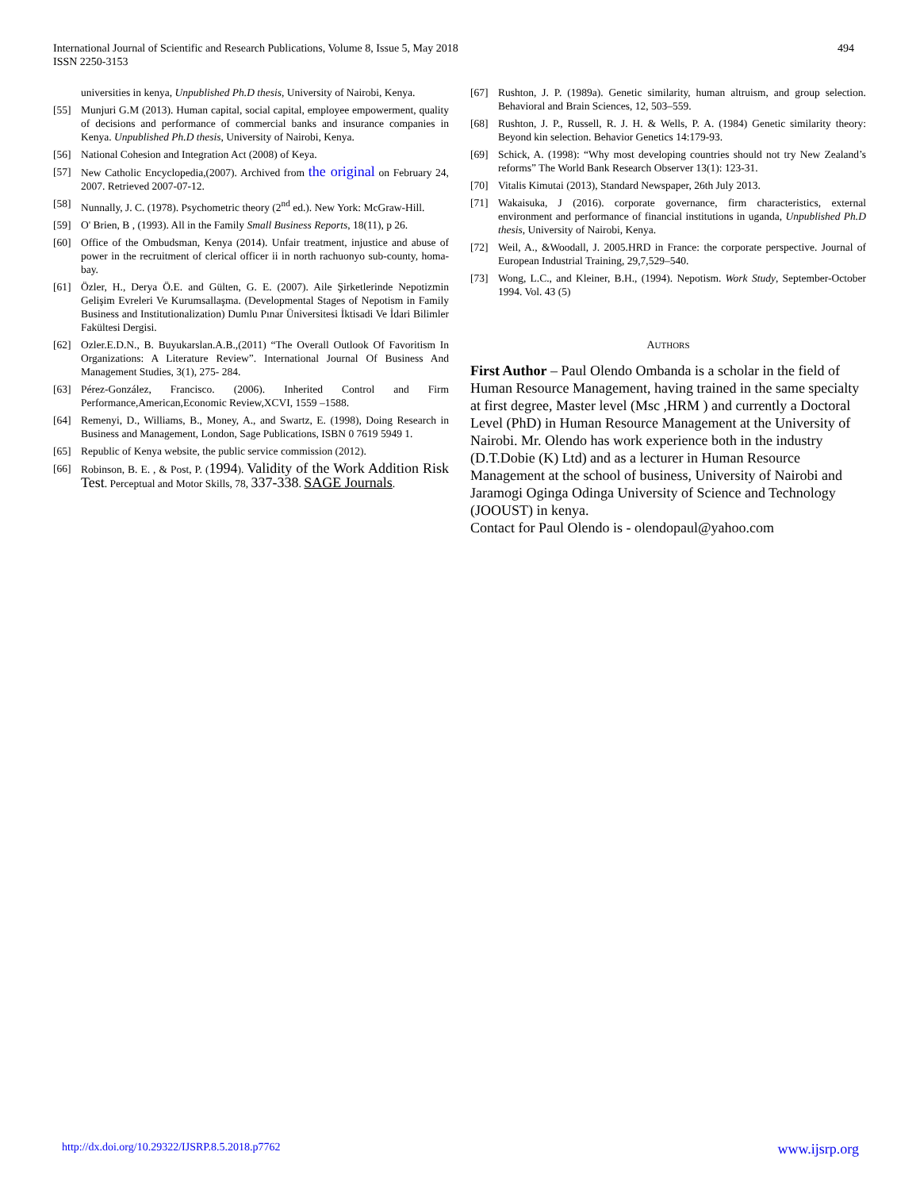International Journal of Scientific and Research Publications, Volume 8, Issue 5, May 2018
ISSN 2250-3153
494
universities in kenya, Unpublished Ph.D thesis, University of Nairobi, Kenya.
[55] Munjuri G.M (2013). Human capital, social capital, employee empowerment, quality of decisions and performance of commercial banks and insurance companies in Kenya. Unpublished Ph.D thesis, University of Nairobi, Kenya.
[56] National Cohesion and Integration Act (2008) of Keya.
[57] New Catholic Encyclopedia,(2007). Archived from the original on February 24, 2007. Retrieved 2007-07-12.
[58] Nunnally, J. C. (1978). Psychometric theory (2<sup>nd</sup> ed.). New York: McGraw-Hill.
[59] O' Brien, B , (1993). All in the Family Small Business Reports, 18(11), p 26.
[60] Office of the Ombudsman, Kenya (2014). Unfair treatment, injustice and abuse of power in the recruitment of clerical officer ii in north rachuonyo sub-county, homa-bay.
[61] Özler, H., Derya Ö.E. and Gülten, G. E. (2007). Aile Şirketlerinde Nepotizmin Gelişim Evreleri Ve Kurumsallaşma. (Developmental Stages of Nepotism in Family Business and Institutionalization) Dumlu Pınar Üniversitesi İktisadi Ve İdari Bilimler Fakültesi Dergisi.
[62] Ozler.E.D.N., B. Buyukarslan.A.B.,(2011) “The Overall Outlook Of Favoritism In Organizations: A Literature Review”. International Journal Of Business And Management Studies, 3(1), 275- 284.
[63] Pérez-González, Francisco. (2006). Inherited Control and Firm Performance,American,Economic Review,XCVI, 1559 –1588.
[64] Remenyi, D., Williams, B., Money, A., and Swartz, E. (1998), Doing Research in Business and Management, London, Sage Publications, ISBN 0 7619 5949 1.
[65] Republic of Kenya website, the public service commission (2012).
[66] Robinson, B. E. , & Post, P. (1994). Validity of the Work Addition Risk Test. Perceptual and Motor Skills, 78, 337-338. SAGE Journals.
[67] Rushton, J. P. (1989a). Genetic similarity, human altruism, and group selection. Behavioral and Brain Sciences, 12, 503–559.
[68] Rushton, J. P., Russell, R. J. H. & Wells, P. A. (1984) Genetic similarity theory: Beyond kin selection. Behavior Genetics 14:179-93.
[69] Schick, A. (1998): “Why most developing countries should not try New Zealand’s reforms” The World Bank Research Observer 13(1): 123-31.
[70] Vitalis Kimutai (2013), Standard Newspaper, 26th July 2013.
[71] Wakaisuka, J (2016). corporate governance, firm characteristics, external environment and performance of financial institutions in uganda, Unpublished Ph.D thesis, University of Nairobi, Kenya.
[72] Weil, A., &Woodall, J. 2005.HRD in France: the corporate perspective. Journal of European Industrial Training, 29,7,529–540.
[73] Wong, L.C., and Kleiner, B.H., (1994). Nepotism. Work Study, September-October 1994. Vol. 43 (5)
AUTHORS
First Author – Paul Olendo Ombanda is a scholar in the field of Human Resource Management, having trained in the same specialty at first degree, Master level (Msc ,HRM ) and currently a Doctoral Level (PhD) in Human Resource Management at the University of Nairobi. Mr. Olendo has work experience both in the industry (D.T.Dobie (K) Ltd) and as a lecturer in Human Resource Management at the school of business, University of Nairobi and Jaramogi Oginga Odinga University of Science and Technology (JOOUST) in kenya.
Contact for Paul Olendo is - olendopaul@yahoo.com
http://dx.doi.org/10.29322/IJSRP.8.5.2018.p7762 www.ijsrp.org